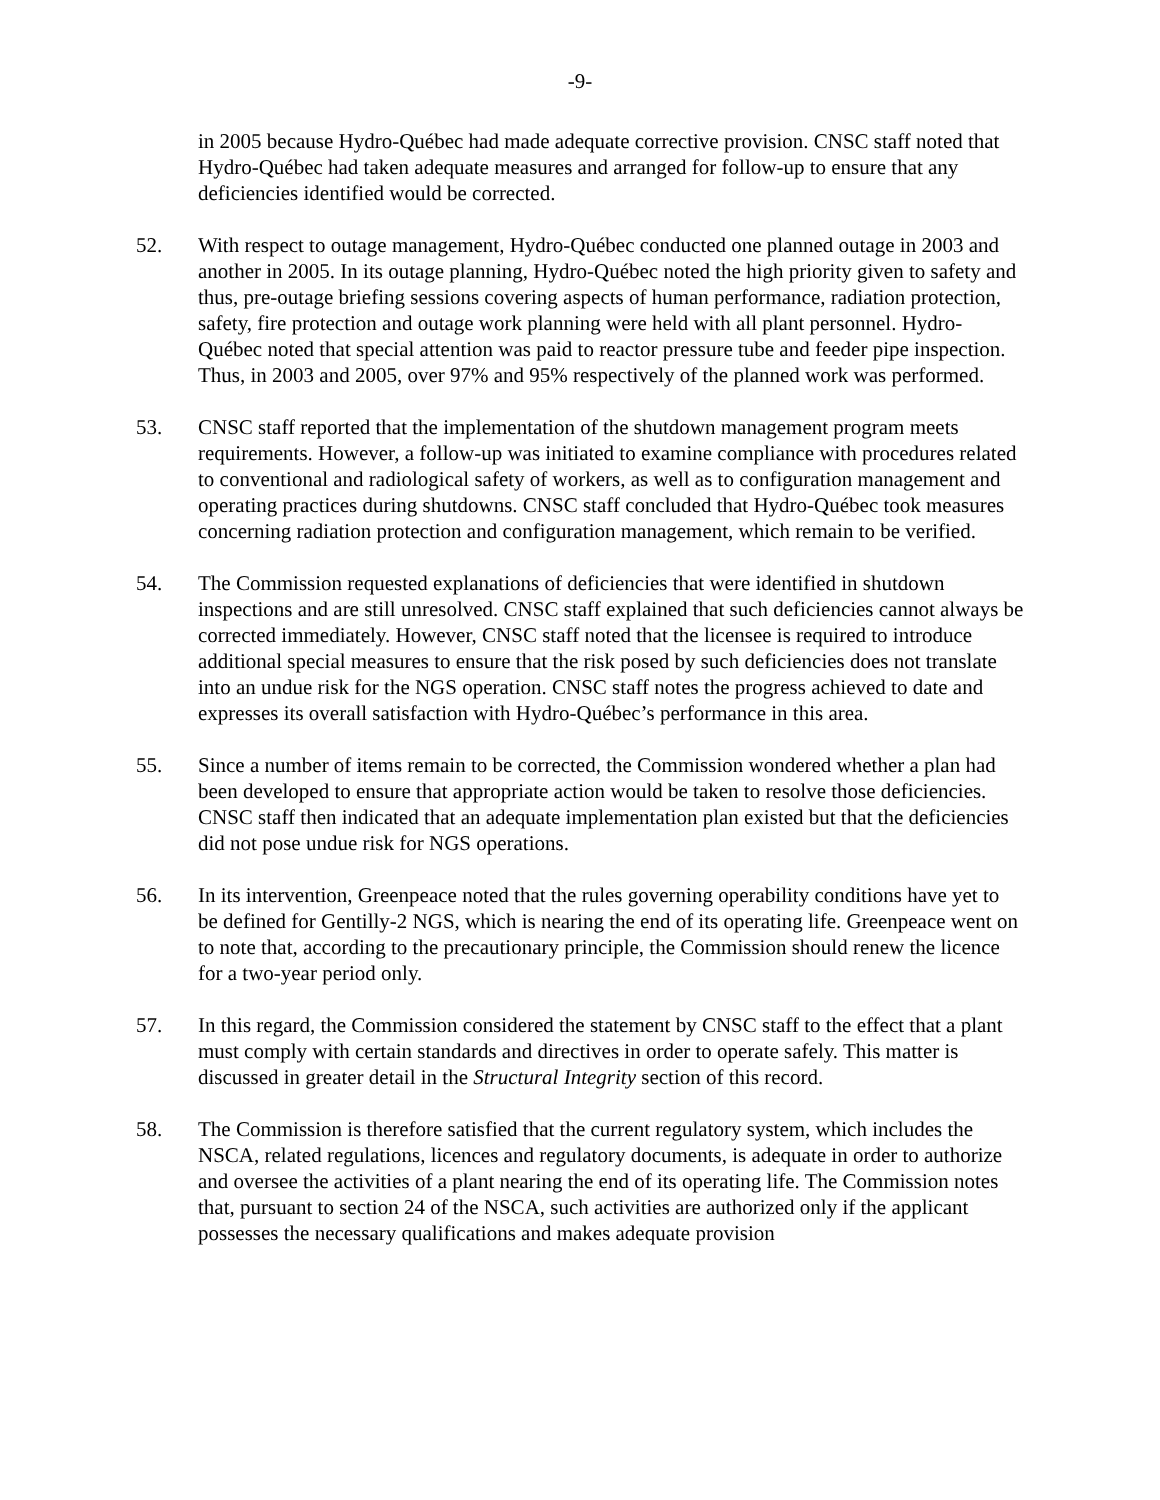-9-
in 2005 because Hydro-Québec had made adequate corrective provision. CNSC staff noted that Hydro-Québec had taken adequate measures and arranged for follow-up to ensure that any deficiencies identified would be corrected.
52. With respect to outage management, Hydro-Québec conducted one planned outage in 2003 and another in 2005. In its outage planning, Hydro-Québec noted the high priority given to safety and thus, pre-outage briefing sessions covering aspects of human performance, radiation protection, safety, fire protection and outage work planning were held with all plant personnel. Hydro-Québec noted that special attention was paid to reactor pressure tube and feeder pipe inspection. Thus, in 2003 and 2005, over 97% and 95% respectively of the planned work was performed.
53. CNSC staff reported that the implementation of the shutdown management program meets requirements. However, a follow-up was initiated to examine compliance with procedures related to conventional and radiological safety of workers, as well as to configuration management and operating practices during shutdowns. CNSC staff concluded that Hydro-Québec took measures concerning radiation protection and configuration management, which remain to be verified.
54. The Commission requested explanations of deficiencies that were identified in shutdown inspections and are still unresolved. CNSC staff explained that such deficiencies cannot always be corrected immediately. However, CNSC staff noted that the licensee is required to introduce additional special measures to ensure that the risk posed by such deficiencies does not translate into an undue risk for the NGS operation. CNSC staff notes the progress achieved to date and expresses its overall satisfaction with Hydro-Québec’s performance in this area.
55. Since a number of items remain to be corrected, the Commission wondered whether a plan had been developed to ensure that appropriate action would be taken to resolve those deficiencies. CNSC staff then indicated that an adequate implementation plan existed but that the deficiencies did not pose undue risk for NGS operations.
56. In its intervention, Greenpeace noted that the rules governing operability conditions have yet to be defined for Gentilly-2 NGS, which is nearing the end of its operating life. Greenpeace went on to note that, according to the precautionary principle, the Commission should renew the licence for a two-year period only.
57. In this regard, the Commission considered the statement by CNSC staff to the effect that a plant must comply with certain standards and directives in order to operate safely. This matter is discussed in greater detail in the Structural Integrity section of this record.
58. The Commission is therefore satisfied that the current regulatory system, which includes the NSCA, related regulations, licences and regulatory documents, is adequate in order to authorize and oversee the activities of a plant nearing the end of its operating life. The Commission notes that, pursuant to section 24 of the NSCA, such activities are authorized only if the applicant possesses the necessary qualifications and makes adequate provision